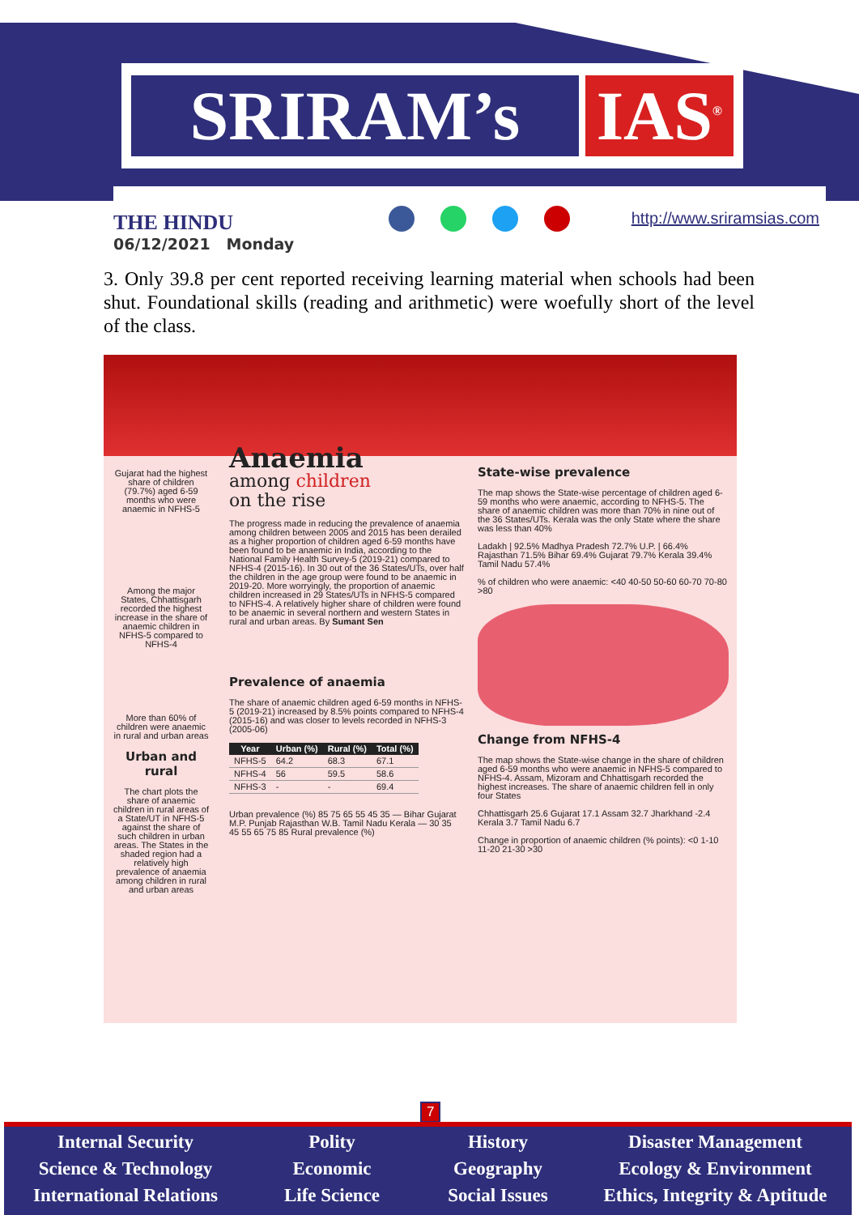SRIRAM’s IAS<sup>®</sup>
THE HINDU
06/12/2021 Monday
http://www.sriramsias.com
3. Only 39.8 per cent reported receiving learning material when schools had been shut. Foundational skills (reading and arithmetic) were woefully short of the level of the class.
Gujarat had the highest share of children (79.7%) aged 6-59 months who were anaemic in NFHS-5
Among the major States, Chhattisgarh recorded the highest increase in the share of anaemic children in NFHS-5 compared to NFHS-4
More than 60% of children were anaemic in rural and urban areas
Urban and rural
The chart plots the share of anaemic children in rural areas of a State/UT in NFHS-5 against the share of such children in urban areas. The States in the shaded region had a relatively high prevalence of anaemia among children in rural and urban areas
Anaemia
among children
on the rise
The progress made in reducing the prevalence of anaemia among children between 2005 and 2015 has been derailed as a higher proportion of children aged 6-59 months have been found to be anaemic in India, according to the National Family Health Survey-5 (2019-21) compared to NFHS-4 (2015-16). In 30 out of the 36 States/UTs, over half the children in the age group were found to be anaemic in 2019-20. More worryingly, the proportion of anaemic children increased in 29 States/UTs in NFHS-5 compared to NFHS-4. A relatively higher share of children were found to be anaemic in several northern and western States in rural and urban areas. By Sumant Sen
Prevalence of anaemia
The share of anaemic children aged 6-59 months in NFHS-5 (2019-21) increased by 8.5% points compared to NFHS-4 (2015-16) and was closer to levels recorded in NFHS-3 (2005-06)
| Year | Urban (%) | Rural (%) | Total (%) |
| --- | --- | --- | --- |
| NFHS-5 | 64.2 | 68.3 | 67.1 |
| NFHS-4 | 56 | 59.5 | 58.6 |
| NFHS-3 | - | - | 69.4 |
Urban prevalence (%) 85 75 65 55 45 35 — Bihar Gujarat M.P. Punjab Rajasthan W.B. Tamil Nadu Kerala — 30 35 45 55 65 75 85 Rural prevalence (%)
State-wise prevalence
The map shows the State-wise percentage of children aged 6-59 months who were anaemic, according to NFHS-5. The share of anaemic children was more than 70% in nine out of the 36 States/UTs. Kerala was the only State where the share was less than 40%
Ladakh | 92.5% Madhya Pradesh 72.7% U.P. | 66.4% Rajasthan 71.5% Bihar 69.4% Gujarat 79.7% Kerala 39.4% Tamil Nadu 57.4%
% of children who were anaemic: <40 40-50 50-60 60-70 70-80 >80
Change from NFHS-4
The map shows the State-wise change in the share of children aged 6-59 months who were anaemic in NFHS-5 compared to NFHS-4. Assam, Mizoram and Chhattisgarh recorded the highest increases. The share of anaemic children fell in only four States
Chhattisgarh 25.6 Gujarat 17.1 Assam 32.7 Jharkhand -2.4 Kerala 3.7 Tamil Nadu 6.7
Change in proportion of anaemic children (% points): <0 1-10 11-20 21-30 >30
7
Internal Security
Science & Technology
International Relations
Polity
Economic
Life Science
History
Geography
Social Issues
Disaster Management
Ecology & Environment
Ethics, Integrity & Aptitude